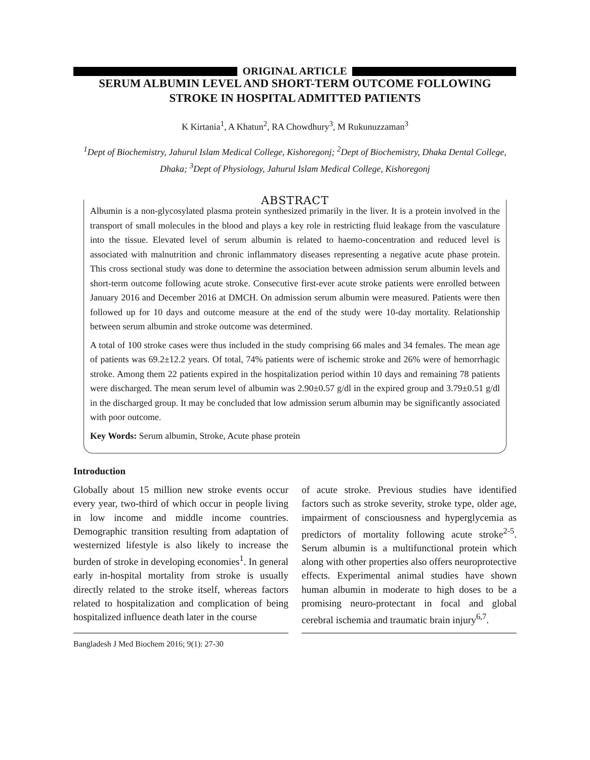ORIGINAL ARTICLE
SERUM ALBUMIN LEVEL AND SHORT-TERM OUTCOME FOLLOWING
STROKE IN HOSPITAL ADMITTED PATIENTS
K Kirtania<sup>1</sup>, A Khatun<sup>2</sup>, RA Chowdhury<sup>3</sup>, M Rukunuzzaman<sup>3</sup>
<sup>1</sup> Dept of Biochemistry, Jahurul Islam Medical College, Kishoregonj; <sup>2</sup>Dept of Biochemistry, Dhaka Dental College, Dhaka; <sup>3</sup>Dept of Physiology, Jahurul Islam Medical College, Kishoregonj
ABSTRACT
Albumin is a non-glycosylated plasma protein synthesized primarily in the liver. It is a protein involved in the transport of small molecules in the blood and plays a key role in restricting fluid leakage from the vasculature into the tissue. Elevated level of serum albumin is related to haemo-concentration and reduced level is associated with malnutrition and chronic inflammatory diseases representing a negative acute phase protein. This cross sectional study was done to determine the association between admission serum albumin levels and short-term outcome following acute stroke. Consecutive first-ever acute stroke patients were enrolled between January 2016 and December 2016 at DMCH. On admission serum albumin were measured. Patients were then followed up for 10 days and outcome measure at the end of the study were 10-day mortality. Relationship between serum albumin and stroke outcome was determined.
A total of 100 stroke cases were thus included in the study comprising 66 males and 34 females. The mean age of patients was 69.2±12.2 years. Of total, 74% patients were of ischemic stroke and 26% were of hemorrhagic stroke. Among them 22 patients expired in the hospitalization period within 10 days and remaining 78 patients were discharged. The mean serum level of albumin was 2.90±0.57 g/dl in the expired group and 3.79±0.51 g/dl in the discharged group. It may be concluded that low admission serum albumin may be significantly associated with poor outcome.
Key Words: Serum albumin, Stroke, Acute phase protein
Introduction
Globally about 15 million new stroke events occur every year, two-third of which occur in people living in low income and middle income countries. Demographic transition resulting from adaptation of westernized lifestyle is also likely to increase the burden of stroke in developing economies<sup>1</sup>. In general early in-hospital mortality from stroke is usually directly related to the stroke itself, whereas factors related to hospitalization and complication of being hospitalized influence death later in the course
of acute stroke. Previous studies have identified factors such as stroke severity, stroke type, older age, impairment of consciousness and hyperglycemia as predictors of mortality following acute stroke<sup>2-5</sup>. Serum albumin is a multifunctional protein which along with other properties also offers neuroprotective effects. Experimental animal studies have shown human albumin in moderate to high doses to be a promising neuro-protectant in focal and global cerebral ischemia and traumatic brain injury<sup>6,7</sup>.
Bangladesh J Med Biochem 2016; 9(1): 27-30